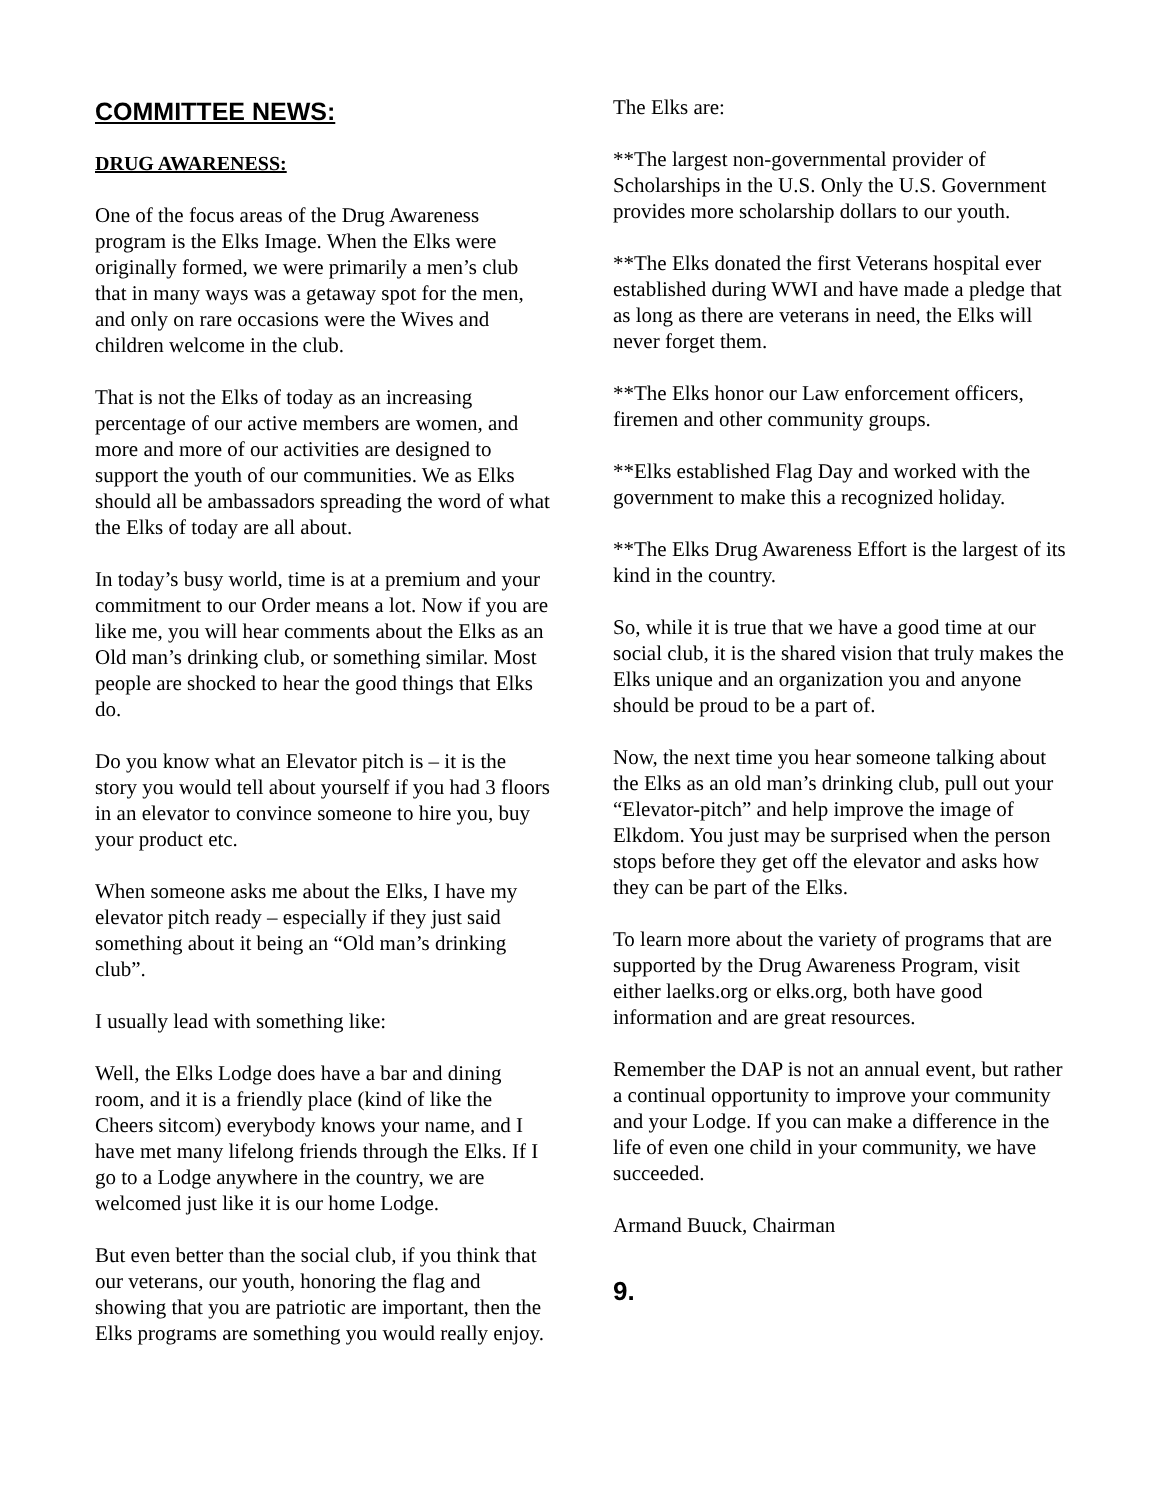COMMITTEE NEWS:
DRUG AWARENESS:
One of the focus areas of the Drug Awareness program is the Elks Image. When the Elks were originally formed, we were primarily a men’s club that in many ways was a getaway spot for the men, and only on rare occasions were the Wives and children welcome in the club.
That is not the Elks of today as an increasing percentage of our active members are women, and more and more of our activities are designed to support the youth of our communities. We as Elks should all be ambassadors spreading the word of what the Elks of today are all about.
In today’s busy world, time is at a premium and your commitment to our Order means a lot. Now if you are like me, you will hear comments about the Elks as an Old man’s drinking club, or something similar. Most people are shocked to hear the good things that Elks do.
Do you know what an Elevator pitch is – it is the story you would tell about yourself if you had 3 floors in an elevator to convince someone to hire you, buy your product etc.
When someone asks me about the Elks, I have my elevator pitch ready – especially if they just said something about it being an “Old man’s drinking club”.
I usually lead with something like:
Well, the Elks Lodge does have a bar and dining room, and it is a friendly place (kind of like the Cheers sitcom) everybody knows your name, and I have met many lifelong friends through the Elks. If I go to a Lodge anywhere in the country, we are welcomed just like it is our home Lodge.
But even better than the social club, if you think that our veterans, our youth, honoring the flag and showing that you are patriotic are important, then the Elks programs are something you would really enjoy.
The Elks are:
**The largest non-governmental provider of Scholarships in the U.S. Only the U.S. Government provides more scholarship dollars to our youth.
**The Elks donated the first Veterans hospital ever established during WWI and have made a pledge that as long as there are veterans in need, the Elks will never forget them.
**The Elks honor our Law enforcement officers, firemen and other community groups.
**Elks established Flag Day and worked with the government to make this a recognized holiday.
**The Elks Drug Awareness Effort is the largest of its kind in the country.
So, while it is true that we have a good time at our social club, it is the shared vision that truly makes the Elks unique and an organization you and anyone should be proud to be a part of.
Now, the next time you hear someone talking about the Elks as an old man’s drinking club, pull out your “Elevator-pitch” and help improve the image of Elkdom. You just may be surprised when the person stops before they get off the elevator and asks how they can be part of the Elks.
To learn more about the variety of programs that are supported by the Drug Awareness Program, visit either laelks.org or elks.org, both have good information and are great resources.
Remember the DAP is not an annual event, but rather a continual opportunity to improve your community and your Lodge. If you can make a difference in the life of even one child in your community, we have succeeded.
Armand Buuck, Chairman
9.